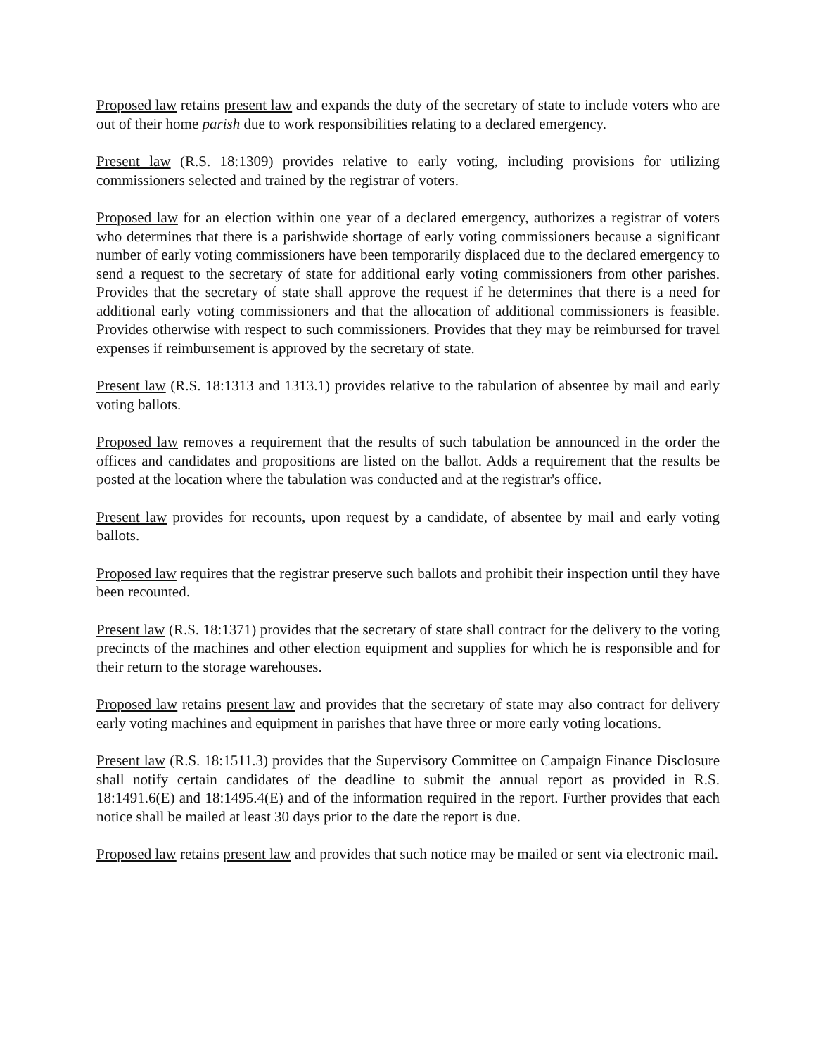Proposed law retains present law and expands the duty of the secretary of state to include voters who are out of their home parish due to work responsibilities relating to a declared emergency.
Present law (R.S. 18:1309) provides relative to early voting, including provisions for utilizing commissioners selected and trained by the registrar of voters.
Proposed law for an election within one year of a declared emergency, authorizes a registrar of voters who determines that there is a parishwide shortage of early voting commissioners because a significant number of early voting commissioners have been temporarily displaced due to the declared emergency to send a request to the secretary of state for additional early voting commissioners from other parishes. Provides that the secretary of state shall approve the request if he determines that there is a need for additional early voting commissioners and that the allocation of additional commissioners is feasible. Provides otherwise with respect to such commissioners. Provides that they may be reimbursed for travel expenses if reimbursement is approved by the secretary of state.
Present law (R.S. 18:1313 and 1313.1) provides relative to the tabulation of absentee by mail and early voting ballots.
Proposed law removes a requirement that the results of such tabulation be announced in the order the offices and candidates and propositions are listed on the ballot. Adds a requirement that the results be posted at the location where the tabulation was conducted and at the registrar's office.
Present law provides for recounts, upon request by a candidate, of absentee by mail and early voting ballots.
Proposed law requires that the registrar preserve such ballots and prohibit their inspection until they have been recounted.
Present law (R.S. 18:1371) provides that the secretary of state shall contract for the delivery to the voting precincts of the machines and other election equipment and supplies for which he is responsible and for their return to the storage warehouses.
Proposed law retains present law and provides that the secretary of state may also contract for delivery early voting machines and equipment in parishes that have three or more early voting locations.
Present law (R.S. 18:1511.3) provides that the Supervisory Committee on Campaign Finance Disclosure shall notify certain candidates of the deadline to submit the annual report as provided in R.S. 18:1491.6(E) and 18:1495.4(E) and of the information required in the report. Further provides that each notice shall be mailed at least 30 days prior to the date the report is due.
Proposed law retains present law and provides that such notice may be mailed or sent via electronic mail.